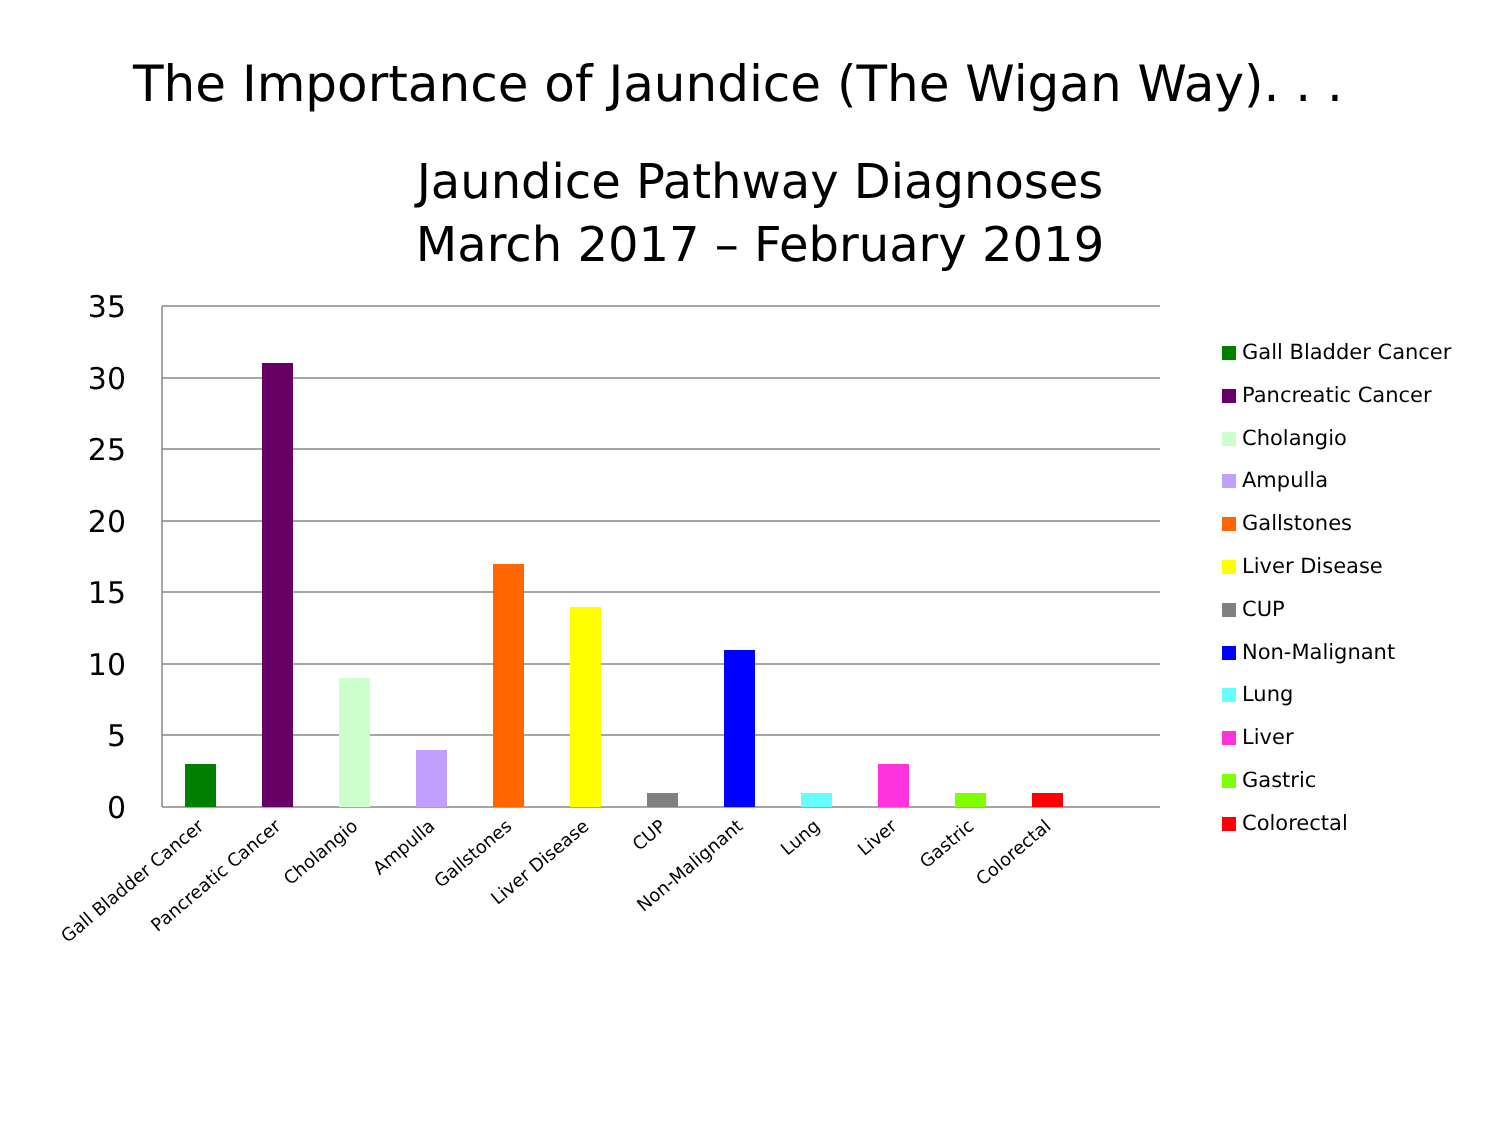The Importance of Jaundice (The Wigan Way). . .
Jaundice Pathway Diagnoses
March 2017 – February 2019
35
30
25
20
15
10
5
0
Gall Bladder Cancer
Pancreatic Cancer
Cholangio
Ampulla
Gallstones
Liver Disease
CUP
Non-Malignant
Lung
Liver
Gastric
Colorectal
Gall Bladder Cancer
Pancreatic Cancer
Cholangio
Ampulla
Gallstones
Liver Disease
CUP
Non-Malignant
Lung
Liver
Gastric
Colorectal